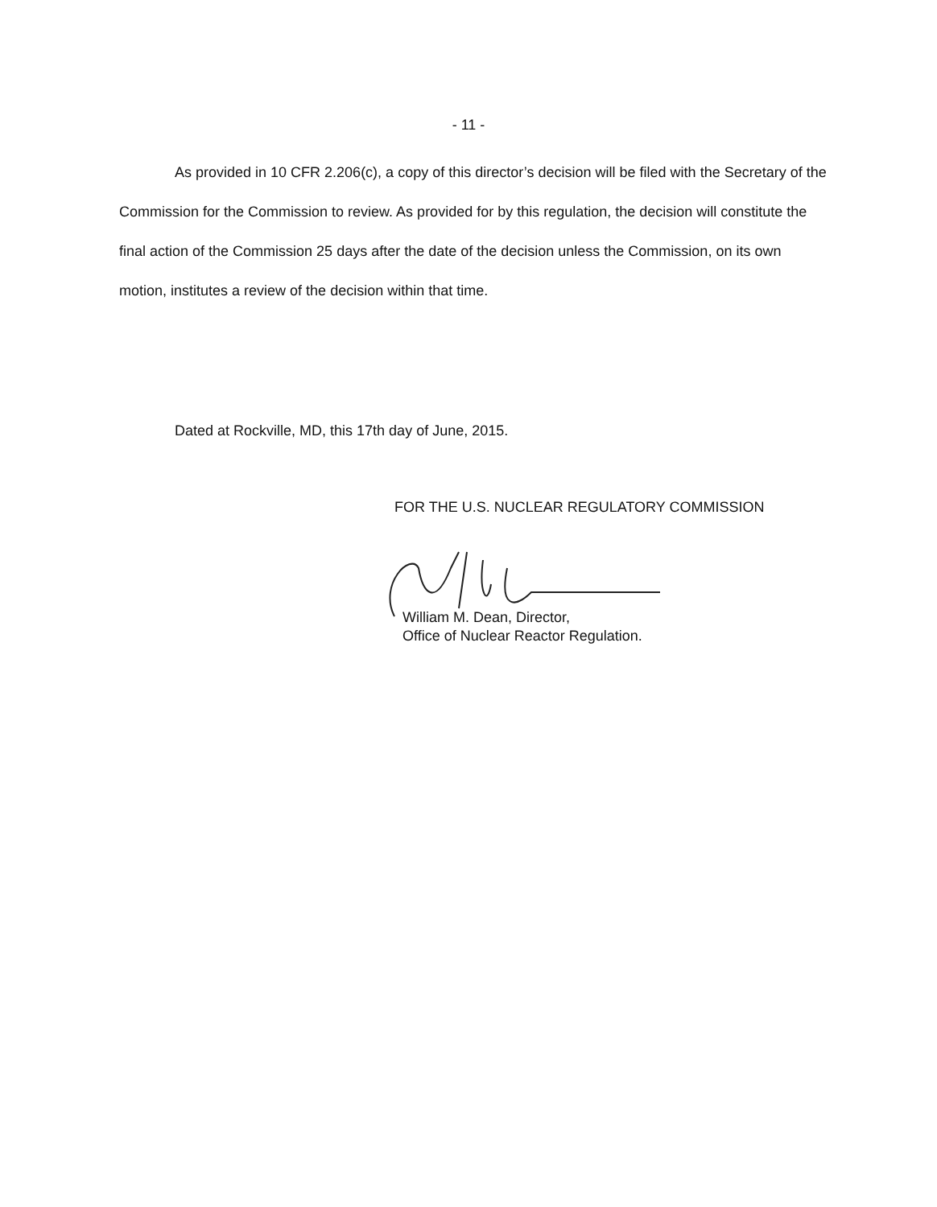- 11 -
As provided in 10 CFR 2.206(c), a copy of this director’s decision will be filed with the Secretary of the Commission for the Commission to review. As provided for by this regulation, the decision will constitute the final action of the Commission 25 days after the date of the decision unless the Commission, on its own motion, institutes a review of the decision within that time.
Dated at Rockville, MD, this 17th day of June, 2015.
FOR THE U.S. NUCLEAR REGULATORY COMMISSION
William M. Dean, Director,
Office of Nuclear Reactor Regulation.